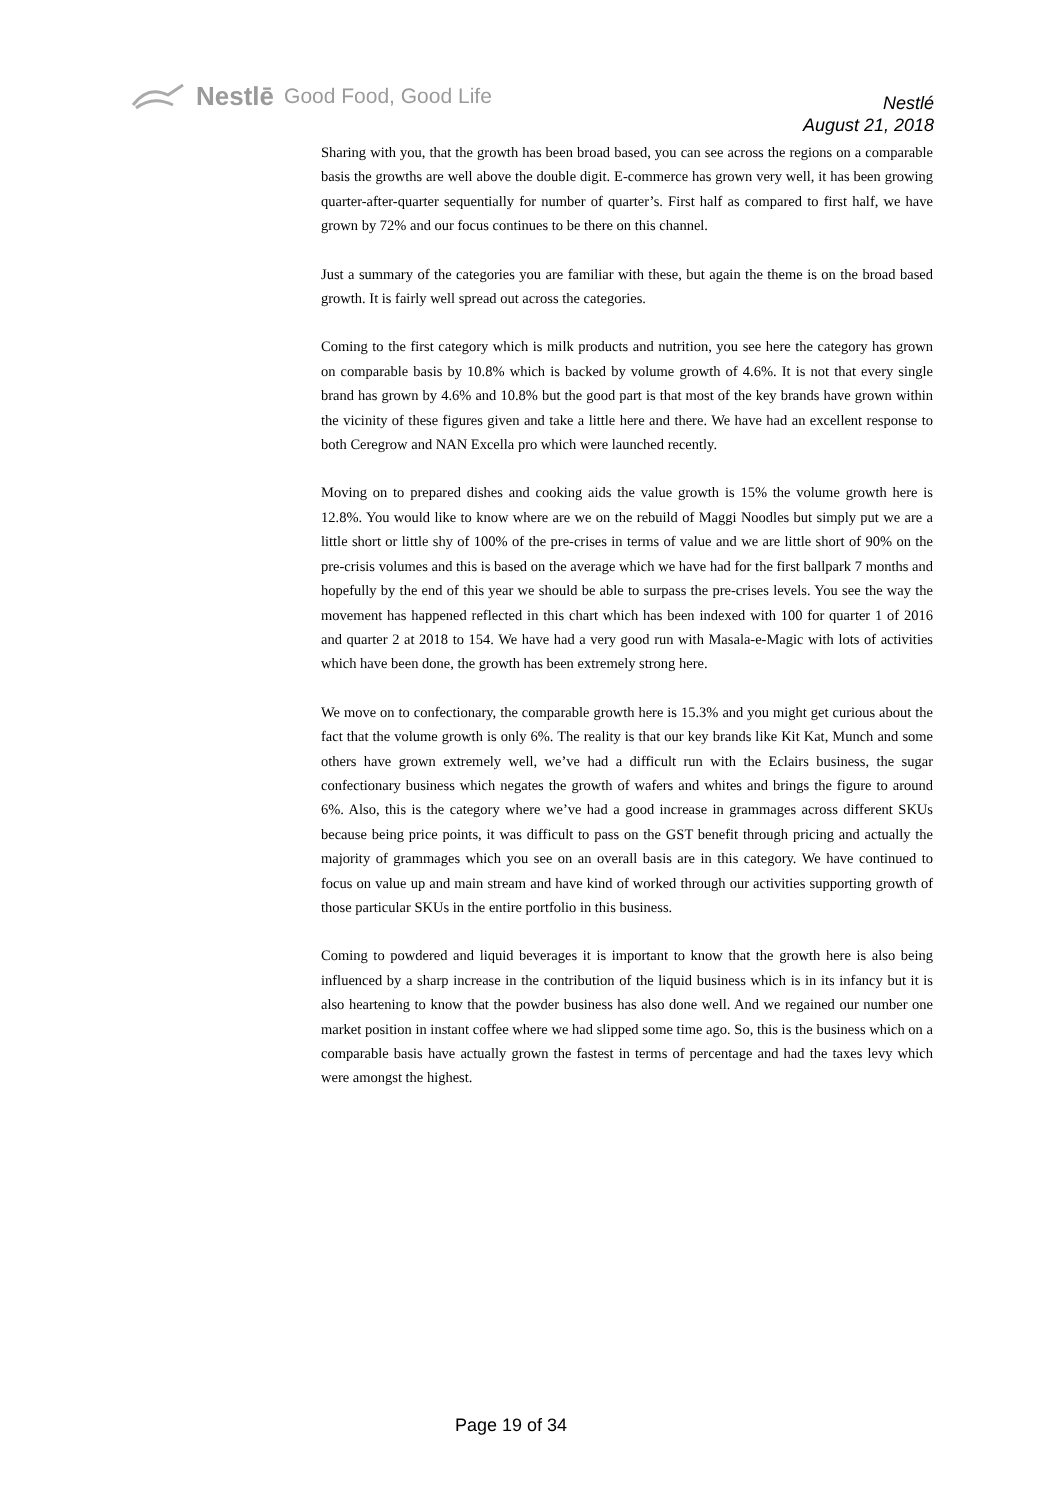Nestlē Good Food, Good Life
Nestlé
August 21, 2018
Sharing with you, that the growth has been broad based, you can see across the regions on a comparable basis the growths are well above the double digit. E-commerce has grown very well, it has been growing quarter-after-quarter sequentially for number of quarter’s. First half as compared to first half, we have grown by 72% and our focus continues to be there on this channel.
Just a summary of the categories you are familiar with these, but again the theme is on the broad based growth. It is fairly well spread out across the categories.
Coming to the first category which is milk products and nutrition, you see here the category has grown on comparable basis by 10.8% which is backed by volume growth of 4.6%. It is not that every single brand has grown by 4.6% and 10.8% but the good part is that most of the key brands have grown within the vicinity of these figures given and take a little here and there. We have had an excellent response to both Ceregrow and NAN Excella pro which were launched recently.
Moving on to prepared dishes and cooking aids the value growth is 15% the volume growth here is 12.8%. You would like to know where are we on the rebuild of Maggi Noodles but simply put we are a little short or little shy of 100% of the pre-crises in terms of value and we are little short of 90% on the pre-crisis volumes and this is based on the average which we have had for the first ballpark 7 months and hopefully by the end of this year we should be able to surpass the pre-crises levels. You see the way the movement has happened reflected in this chart which has been indexed with 100 for quarter 1 of 2016 and quarter 2 at 2018 to 154. We have had a very good run with Masala-e-Magic with lots of activities which have been done, the growth has been extremely strong here.
We move on to confectionary, the comparable growth here is 15.3% and you might get curious about the fact that the volume growth is only 6%. The reality is that our key brands like Kit Kat, Munch and some others have grown extremely well, we’ve had a difficult run with the Eclairs business, the sugar confectionary business which negates the growth of wafers and whites and brings the figure to around 6%. Also, this is the category where we’ve had a good increase in grammages across different SKUs because being price points, it was difficult to pass on the GST benefit through pricing and actually the majority of grammages which you see on an overall basis are in this category. We have continued to focus on value up and main stream and have kind of worked through our activities supporting growth of those particular SKUs in the entire portfolio in this business.
Coming to powdered and liquid beverages it is important to know that the growth here is also being influenced by a sharp increase in the contribution of the liquid business which is in its infancy but it is also heartening to know that the powder business has also done well. And we regained our number one market position in instant coffee where we had slipped some time ago. So, this is the business which on a comparable basis have actually grown the fastest in terms of percentage and had the taxes levy which were amongst the highest.
Page 19 of 34